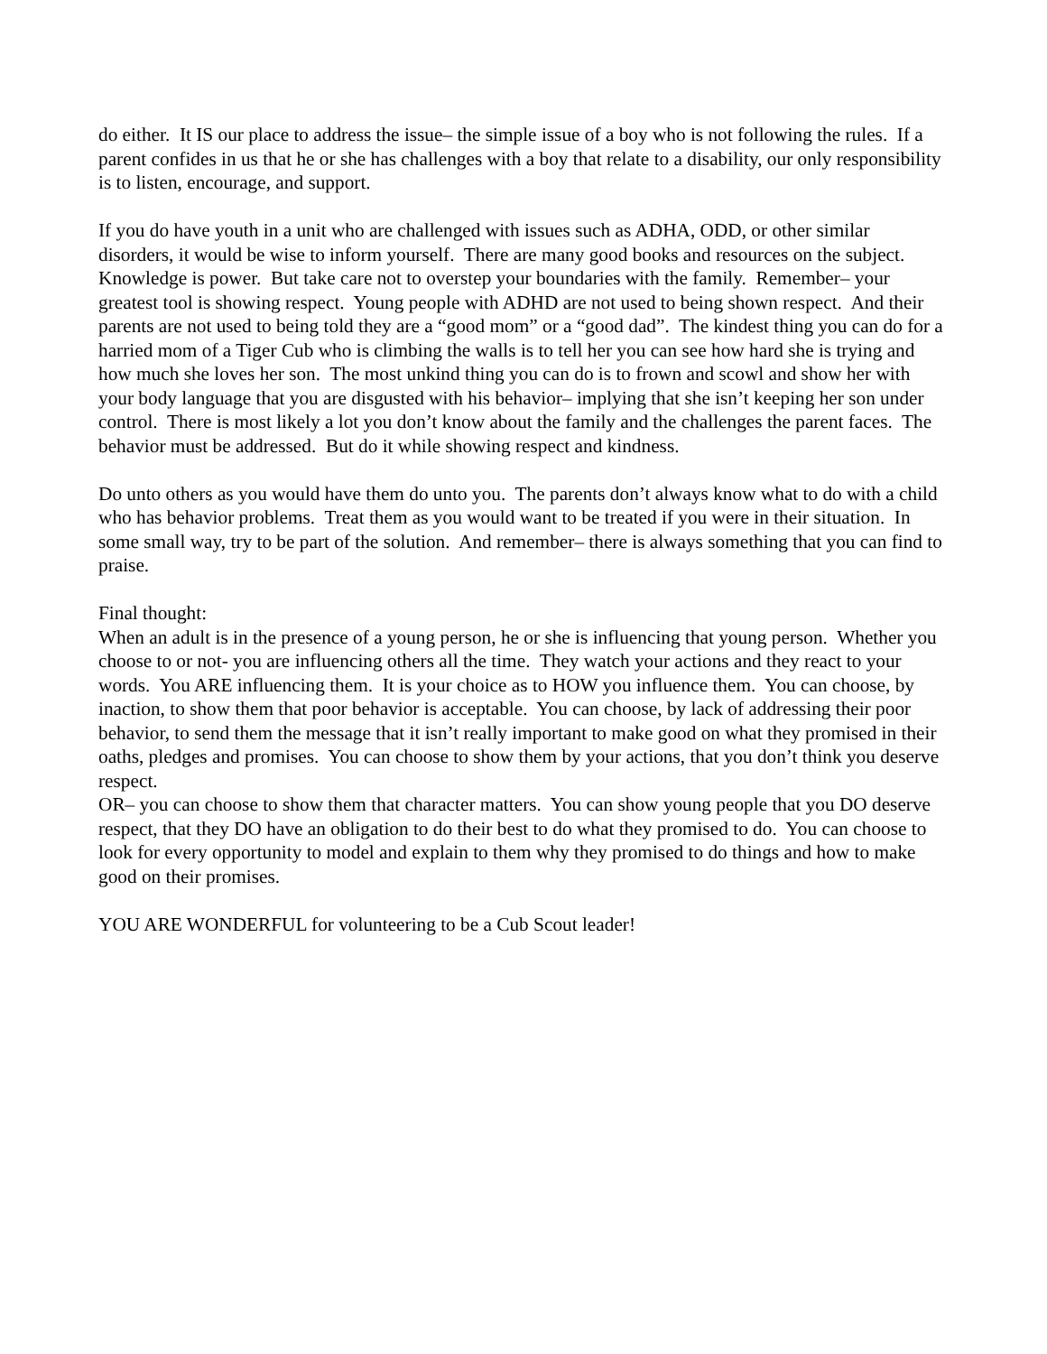do either. It IS our place to address the issue– the simple issue of a boy who is not following the rules. If a parent confides in us that he or she has challenges with a boy that relate to a disability, our only responsibility is to listen, encourage, and support.
If you do have youth in a unit who are challenged with issues such as ADHA, ODD, or other similar disorders, it would be wise to inform yourself. There are many good books and resources on the subject. Knowledge is power. But take care not to overstep your boundaries with the family. Remember– your greatest tool is showing respect. Young people with ADHD are not used to being shown respect. And their parents are not used to being told they are a “good mom” or a “good dad”. The kindest thing you can do for a harried mom of a Tiger Cub who is climbing the walls is to tell her you can see how hard she is trying and how much she loves her son. The most unkind thing you can do is to frown and scowl and show her with your body language that you are disgusted with his behavior– implying that she isn’t keeping her son under control. There is most likely a lot you don’t know about the family and the challenges the parent faces. The behavior must be addressed. But do it while showing respect and kindness.
Do unto others as you would have them do unto you. The parents don’t always know what to do with a child who has behavior problems. Treat them as you would want to be treated if you were in their situation. In some small way, try to be part of the solution. And remember– there is always something that you can find to praise.
Final thought:
When an adult is in the presence of a young person, he or she is influencing that young person. Whether you choose to or not- you are influencing others all the time. They watch your actions and they react to your words. You ARE influencing them. It is your choice as to HOW you influence them. You can choose, by inaction, to show them that poor behavior is acceptable. You can choose, by lack of addressing their poor behavior, to send them the message that it isn’t really important to make good on what they promised in their oaths, pledges and promises. You can choose to show them by your actions, that you don’t think you deserve respect.
OR– you can choose to show them that character matters. You can show young people that you DO deserve respect, that they DO have an obligation to do their best to do what they promised to do. You can choose to look for every opportunity to model and explain to them why they promised to do things and how to make good on their promises.
YOU ARE WONDERFUL for volunteering to be a Cub Scout leader!